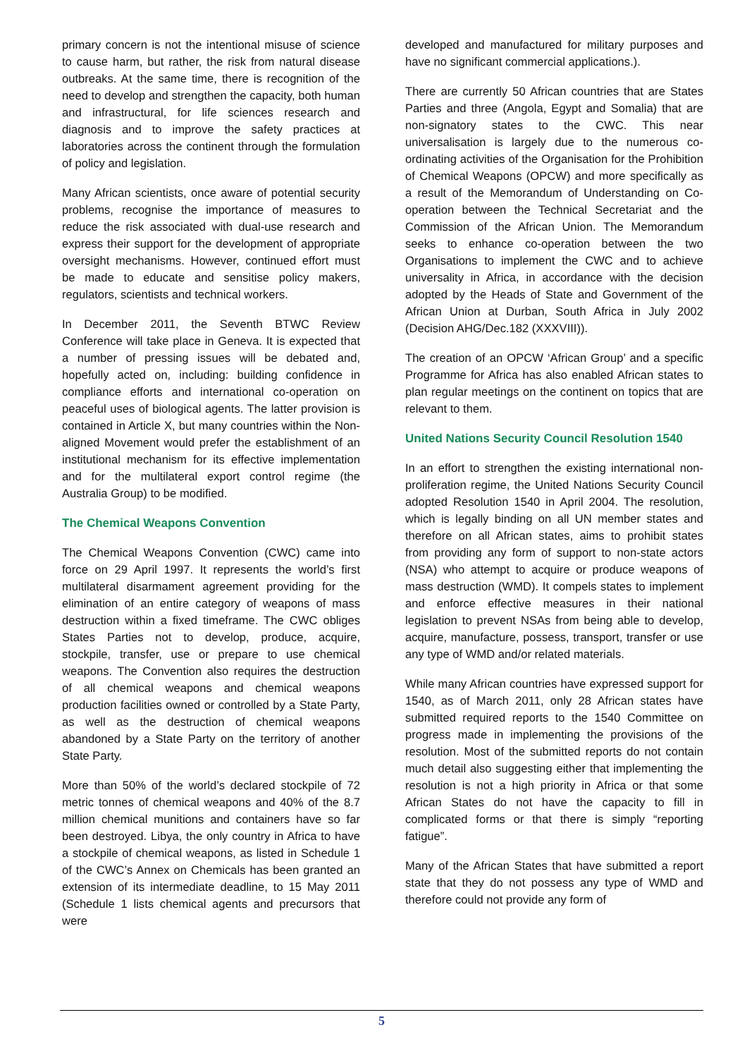primary concern is not the intentional misuse of science to cause harm, but rather, the risk from natural disease outbreaks. At the same time, there is recognition of the need to develop and strengthen the capacity, both human and infrastructural, for life sciences research and diagnosis and to improve the safety practices at laboratories across the continent through the formulation of policy and legislation.
Many African scientists, once aware of potential security problems, recognise the importance of measures to reduce the risk associated with dual-use research and express their support for the development of appropriate oversight mechanisms. However, continued effort must be made to educate and sensitise policy makers, regulators, scientists and technical workers.
In December 2011, the Seventh BTWC Review Conference will take place in Geneva. It is expected that a number of pressing issues will be debated and, hopefully acted on, including: building confidence in compliance efforts and international co-operation on peaceful uses of biological agents. The latter provision is contained in Article X, but many countries within the Non-aligned Movement would prefer the establishment of an institutional mechanism for its effective implementation and for the multilateral export control regime (the Australia Group) to be modified.
The Chemical Weapons Convention
The Chemical Weapons Convention (CWC) came into force on 29 April 1997. It represents the world’s first multilateral disarmament agreement providing for the elimination of an entire category of weapons of mass destruction within a fixed timeframe. The CWC obliges States Parties not to develop, produce, acquire, stockpile, transfer, use or prepare to use chemical weapons. The Convention also requires the destruction of all chemical weapons and chemical weapons production facilities owned or controlled by a State Party, as well as the destruction of chemical weapons abandoned by a State Party on the territory of another State Party.
More than 50% of the world’s declared stockpile of 72 metric tonnes of chemical weapons and 40% of the 8.7 million chemical munitions and containers have so far been destroyed. Libya, the only country in Africa to have a stockpile of chemical weapons, as listed in Schedule 1 of the CWC’s Annex on Chemicals has been granted an extension of its intermediate deadline, to 15 May 2011 (Schedule 1 lists chemical agents and precursors that were
developed and manufactured for military purposes and have no significant commercial applications.).
There are currently 50 African countries that are States Parties and three (Angola, Egypt and Somalia) that are non-signatory states to the CWC. This near universalisation is largely due to the numerous co-ordinating activities of the Organisation for the Prohibition of Chemical Weapons (OPCW) and more specifically as a result of the Memorandum of Understanding on Co-operation between the Technical Secretariat and the Commission of the African Union. The Memorandum seeks to enhance co-operation between the two Organisations to implement the CWC and to achieve universality in Africa, in accordance with the decision adopted by the Heads of State and Government of the African Union at Durban, South Africa in July 2002 (Decision AHG/Dec.182 (XXXVIII)).
The creation of an OPCW ‘African Group’ and a specific Programme for Africa has also enabled African states to plan regular meetings on the continent on topics that are relevant to them.
United Nations Security Council Resolution 1540
In an effort to strengthen the existing international non-proliferation regime, the United Nations Security Council adopted Resolution 1540 in April 2004. The resolution, which is legally binding on all UN member states and therefore on all African states, aims to prohibit states from providing any form of support to non-state actors (NSA) who attempt to acquire or produce weapons of mass destruction (WMD). It compels states to implement and enforce effective measures in their national legislation to prevent NSAs from being able to develop, acquire, manufacture, possess, transport, transfer or use any type of WMD and/or related materials.
While many African countries have expressed support for 1540, as of March 2011, only 28 African states have submitted required reports to the 1540 Committee on progress made in implementing the provisions of the resolution. Most of the submitted reports do not contain much detail also suggesting either that implementing the resolution is not a high priority in Africa or that some African States do not have the capacity to fill in complicated forms or that there is simply “reporting fatigue”.
Many of the African States that have submitted a report state that they do not possess any type of WMD and therefore could not provide any form of
5